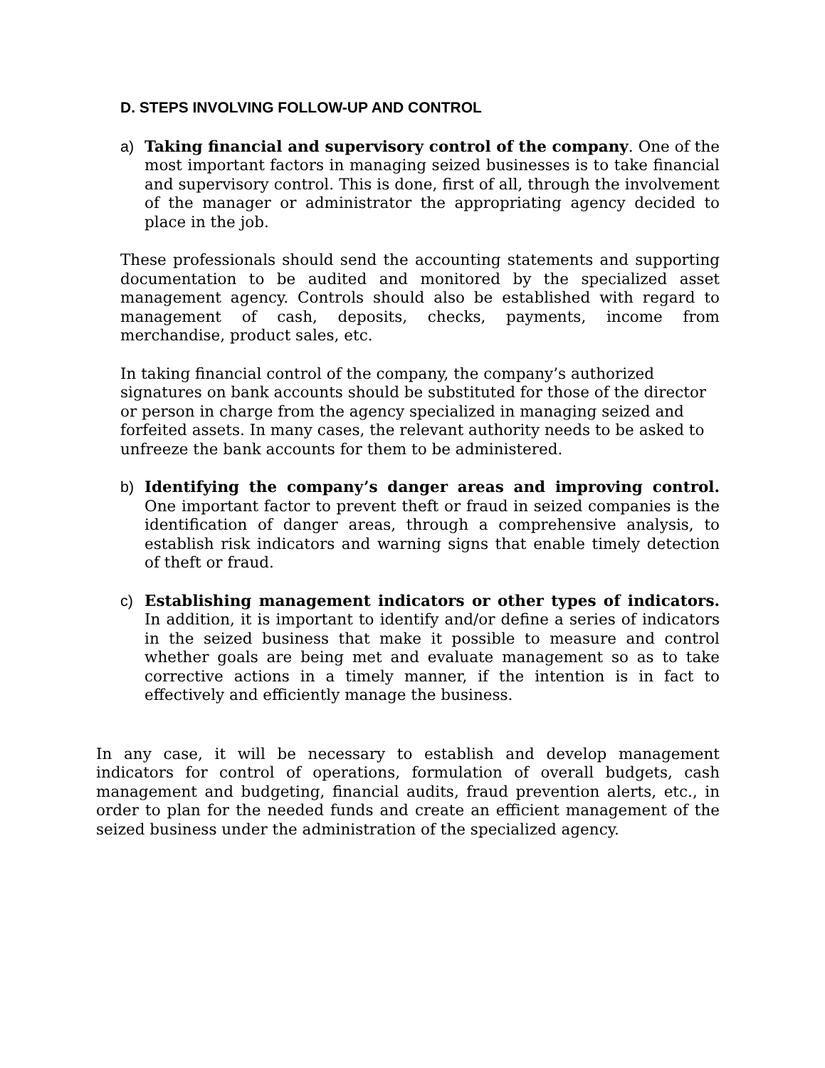D. STEPS INVOLVING FOLLOW-UP AND CONTROL
a) Taking financial and supervisory control of the company. One of the most important factors in managing seized businesses is to take financial and supervisory control. This is done, first of all, through the involvement of the manager or administrator the appropriating agency decided to place in the job.
These professionals should send the accounting statements and supporting documentation to be audited and monitored by the specialized asset management agency. Controls should also be established with regard to management of cash, deposits, checks, payments, income from merchandise, product sales, etc.
In taking financial control of the company, the company’s authorized signatures on bank accounts should be substituted for those of the director or person in charge from the agency specialized in managing seized and forfeited assets. In many cases, the relevant authority needs to be asked to unfreeze the bank accounts for them to be administered.
b) Identifying the company’s danger areas and improving control. One important factor to prevent theft or fraud in seized companies is the identification of danger areas, through a comprehensive analysis, to establish risk indicators and warning signs that enable timely detection of theft or fraud.
c) Establishing management indicators or other types of indicators. In addition, it is important to identify and/or define a series of indicators in the seized business that make it possible to measure and control whether goals are being met and evaluate management so as to take corrective actions in a timely manner, if the intention is in fact to effectively and efficiently manage the business.
In any case, it will be necessary to establish and develop management indicators for control of operations, formulation of overall budgets, cash management and budgeting, financial audits, fraud prevention alerts, etc., in order to plan for the needed funds and create an efficient management of the seized business under the administration of the specialized agency.